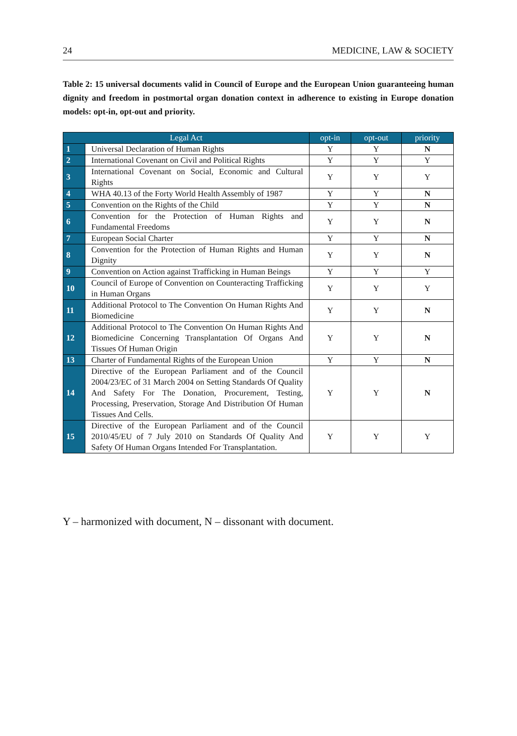24 MEDICINE, LAW & SOCIETY
Table 2: 15 universal documents valid in Council of Europe and the European Union guaranteeing human dignity and freedom in postmortal organ donation context in adherence to existing in Europe donation models: opt-in, opt-out and priority.
| Legal Act | | opt-in | opt-out | priority |
| --- | --- | --- | --- | --- |
| 1 | Universal Declaration of Human Rights | Y | Y | N |
| 2 | International Covenant on Civil and Political Rights | Y | Y | Y |
| 3 | International Covenant on Social, Economic and Cultural Rights | Y | Y | Y |
| 4 | WHA 40.13 of the Forty World Health Assembly of 1987 | Y | Y | N |
| 5 | Convention on the Rights of the Child | Y | Y | N |
| 6 | Convention for the Protection of Human Rights and Fundamental Freedoms | Y | Y | N |
| 7 | European Social Charter | Y | Y | N |
| 8 | Convention for the Protection of Human Rights and Human Dignity | Y | Y | N |
| 9 | Convention on Action against Trafficking in Human Beings | Y | Y | Y |
| 10 | Council of Europe of Convention on Counteracting Trafficking in Human Organs | Y | Y | Y |
| 11 | Additional Protocol to The Convention On Human Rights And Biomedicine | Y | Y | N |
| 12 | Additional Protocol to The Convention On Human Rights And Biomedicine Concerning Transplantation Of Organs And Tissues Of Human Origin | Y | Y | N |
| 13 | Charter of Fundamental Rights of the European Union | Y | Y | N |
| 14 | Directive of the European Parliament and of the Council 2004/23/EC of 31 March 2004 on Setting Standards Of Quality And Safety For The Donation, Procurement, Testing, Processing, Preservation, Storage And Distribution Of Human Tissues And Cells. | Y | Y | N |
| 15 | Directive of the European Parliament and of the Council 2010/45/EU of 7 July 2010 on Standards Of Quality And Safety Of Human Organs Intended For Transplantation. | Y | Y | Y |
Y – harmonized with document, N – dissonant with document.